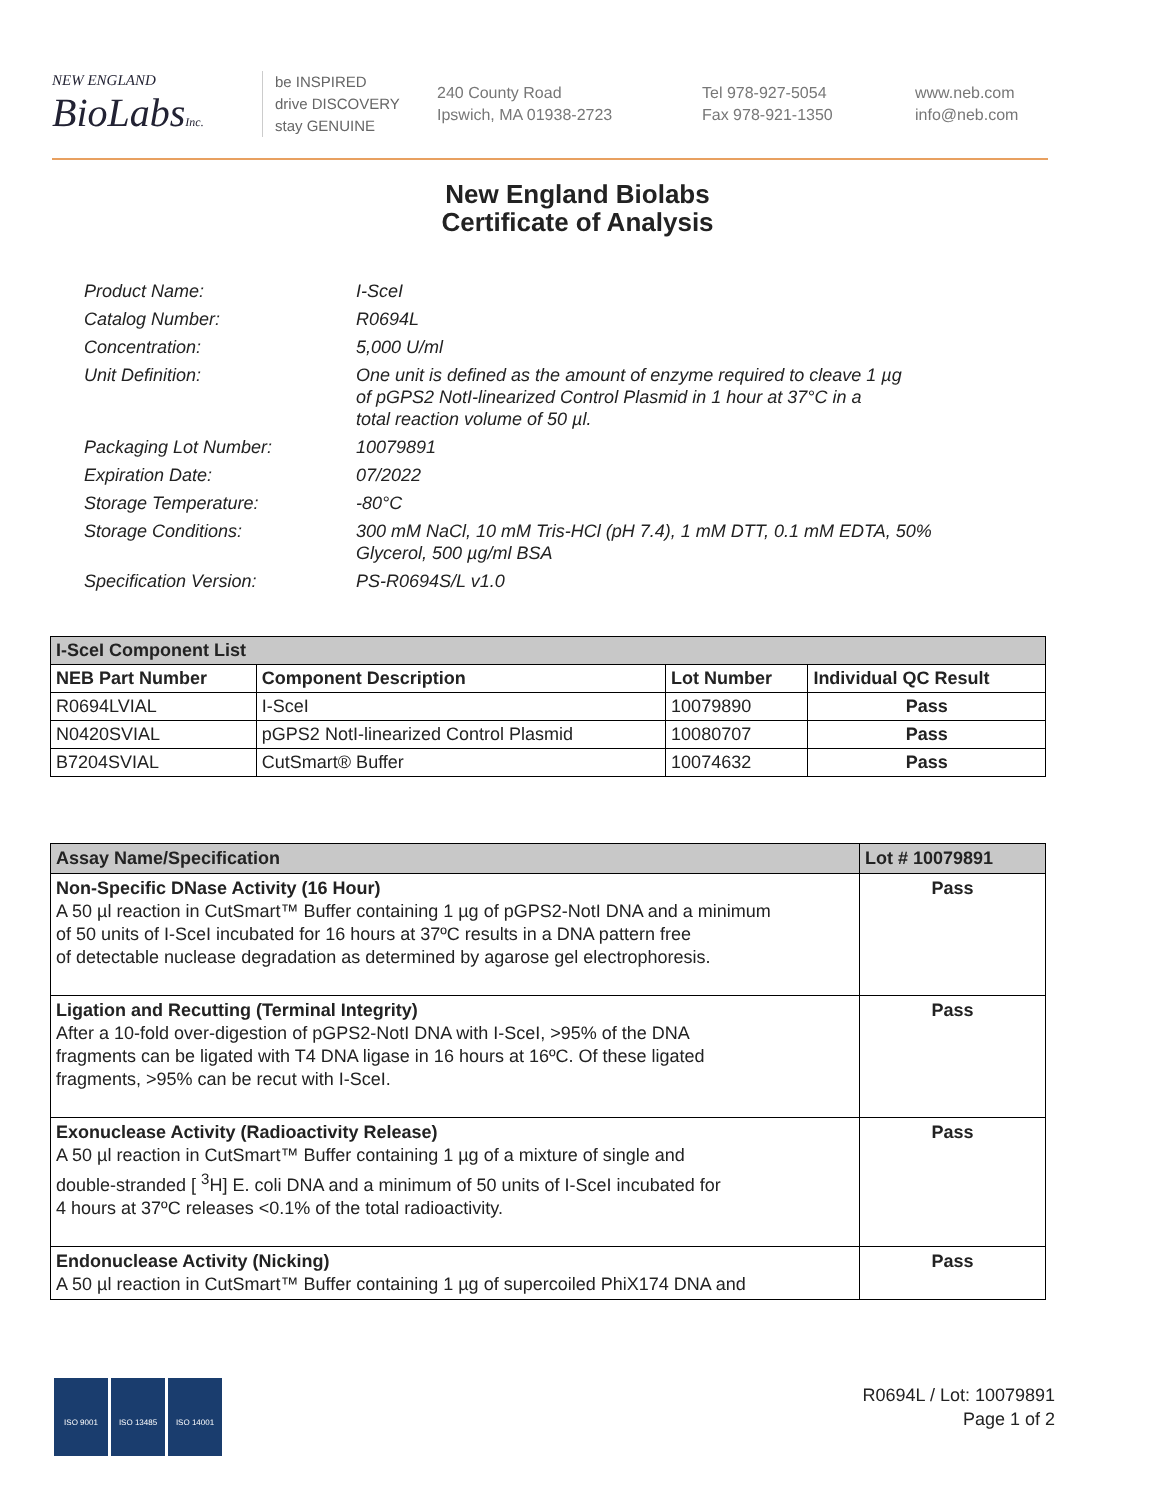NEW ENGLAND
BioLabsInc.
be INSPIRED
drive DISCOVERY
stay GENUINE
240 County Road
Ipswich, MA 01938-2723
Tel 978-927-5054
Fax 978-921-1350
www.neb.com
info@neb.com
New England Biolabs
Certificate of Analysis
| Product Name: | I-SceI |
| Catalog Number: | R0694L |
| Concentration: | 5,000 U/ml |
| Unit Definition: | One unit is defined as the amount of enzyme required to cleave 1 µg of pGPS2 NotI-linearized Control Plasmid in 1 hour at 37°C in a total reaction volume of 50 µl. |
| Packaging Lot Number: | 10079891 |
| Expiration Date: | 07/2022 |
| Storage Temperature: | -80°C |
| Storage Conditions: | 300 mM NaCl, 10 mM Tris-HCl (pH 7.4), 1 mM DTT, 0.1 mM EDTA, 50% Glycerol, 500 µg/ml BSA |
| Specification Version: | PS-R0694S/L v1.0 |
| I-SceI Component List | | | |
| NEB Part Number | Component Description | Lot Number | Individual QC Result |
| R0694LVIAL | I-SceI | 10079890 | Pass |
| N0420SVIAL | pGPS2 NotI-linearized Control Plasmid | 10080707 | Pass |
| B7204SVIAL | CutSmart® Buffer | 10074632 | Pass |
| Assay Name/Specification | Lot # 10079891 |
| Non-Specific DNase Activity (16 Hour) A 50 µl reaction in CutSmart™ Buffer containing 1 µg of pGPS2-NotI DNA and a minimum of 50 units of I-SceI incubated for 16 hours at 37ºC results in a DNA pattern free of detectable nuclease degradation as determined by agarose gel electrophoresis. | Pass |
| Ligation and Recutting (Terminal Integrity) After a 10-fold over-digestion of pGPS2-NotI DNA with I-SceI, >95% of the DNA fragments can be ligated with T4 DNA ligase in 16 hours at 16ºC. Of these ligated fragments, >95% can be recut with I-SceI. | Pass |
| Exonuclease Activity (Radioactivity Release) A 50 µl reaction in CutSmart™ Buffer containing 1 µg of a mixture of single and double-stranded [ <sup>3</sup>H] E. coli DNA and a minimum of 50 units of I-SceI incubated for 4 hours at 37ºC releases <0.1% of the total radioactivity. | Pass |
| Endonuclease Activity (Nicking) A 50 µl reaction in CutSmart™ Buffer containing 1 µg of supercoiled PhiX174 DNA and | Pass |
ISO 9001 ISO 13485 ISO 14001
R0694L / Lot: 10079891
Page 1 of 2